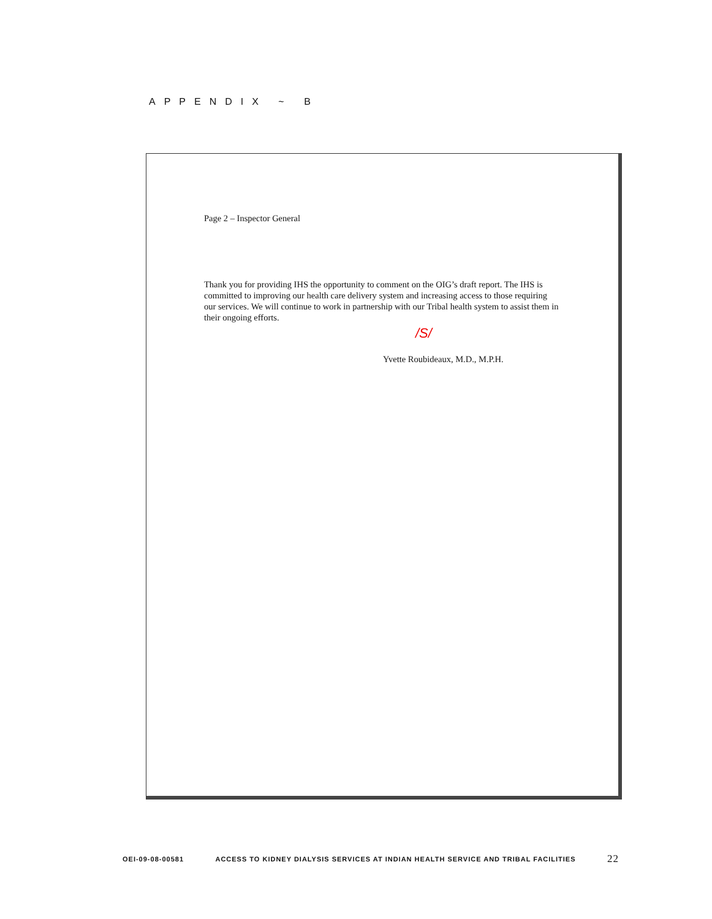APPENDIX ~ B
Page 2 – Inspector General
Thank you for providing IHS the opportunity to comment on the OIG’s draft report. The IHS is committed to improving our health care delivery system and increasing access to those requiring our services. We will continue to work in partnership with our Tribal health system to assist them in their ongoing efforts.
/S/
Yvette Roubideaux, M.D., M.P.H.
OEI-09-08-00581 ACCESS TO KIDNEY DIALYSIS SERVICES AT INDIAN HEALTH SERVICE AND TRIBAL FACILITIES 22